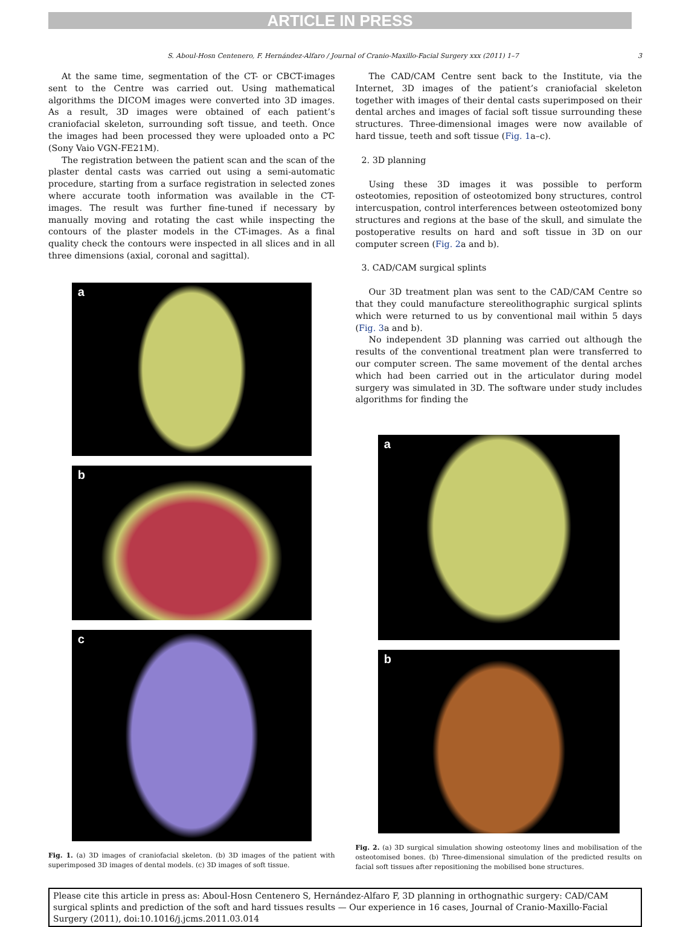ARTICLE IN PRESS
S. Aboul-Hosn Centenero, F. Hernández-Alfaro / Journal of Cranio-Maxillo-Facial Surgery xxx (2011) 1–7 3
At the same time, segmentation of the CT- or CBCT-images sent to the Centre was carried out. Using mathematical algorithms the DICOM images were converted into 3D images. As a result, 3D images were obtained of each patient’s craniofacial skeleton, surrounding soft tissue, and teeth. Once the images had been processed they were uploaded onto a PC (Sony Vaio VGN-FE21M).
The registration between the patient scan and the scan of the plaster dental casts was carried out using a semi-automatic procedure, starting from a surface registration in selected zones where accurate tooth information was available in the CT-images. The result was further fine-tuned if necessary by manually moving and rotating the cast while inspecting the contours of the plaster models in the CT-images. As a final quality check the contours were inspected in all slices and in all three dimensions (axial, coronal and sagittal).
a
b
c
Fig. 1. (a) 3D images of craniofacial skeleton. (b) 3D images of the patient with superimposed 3D images of dental models. (c) 3D images of soft tissue.
The CAD/CAM Centre sent back to the Institute, via the Internet, 3D images of the patient’s craniofacial skeleton together with images of their dental casts superimposed on their dental arches and images of facial soft tissue surrounding these structures. Three-dimensional images were now available of hard tissue, teeth and soft tissue (Fig. 1a–c).
2. 3D planning
Using these 3D images it was possible to perform osteotomies, reposition of osteotomized bony structures, control intercuspation, control interferences between osteotomized bony structures and regions at the base of the skull, and simulate the postoperative results on hard and soft tissue in 3D on our computer screen (Fig. 2a and b).
3. CAD/CAM surgical splints
Our 3D treatment plan was sent to the CAD/CAM Centre so that they could manufacture stereolithographic surgical splints which were returned to us by conventional mail within 5 days (Fig. 3a and b).
No independent 3D planning was carried out although the results of the conventional treatment plan were transferred to our computer screen. The same movement of the dental arches which had been carried out in the articulator during model surgery was simulated in 3D. The software under study includes algorithms for finding the
a
b
Fig. 2. (a) 3D surgical simulation showing osteotomy lines and mobilisation of the osteotomised bones. (b) Three-dimensional simulation of the predicted results on facial soft tissues after repositioning the mobilised bone structures.
Please cite this article in press as: Aboul-Hosn Centenero S, Hernández-Alfaro F, 3D planning in orthognathic surgery: CAD/CAM surgical splints and prediction of the soft and hard tissues results — Our experience in 16 cases, Journal of Cranio-Maxillo-Facial Surgery (2011), doi:10.1016/j.jcms.2011.03.014